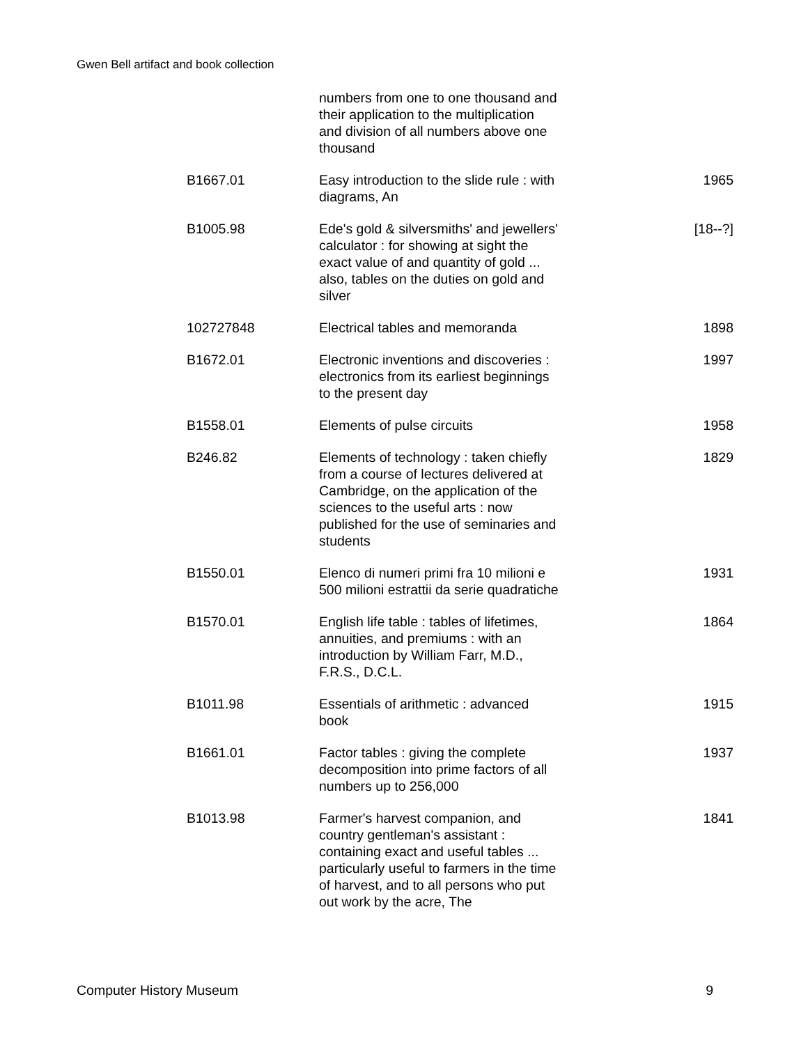Gwen Bell artifact and book collection
| | numbers from one to one thousand and their application to the multiplication and division of all numbers above one thousand | |
| B1667.01 | Easy introduction to the slide rule : with diagrams, An | 1965 |
| B1005.98 | Ede's gold & silversmiths' and jewellers' calculator : for showing at sight the exact value of and quantity of gold ... also, tables on the duties on gold and silver | [18--?] |
| 102727848 | Electrical tables and memoranda | 1898 |
| B1672.01 | Electronic inventions and discoveries : electronics from its earliest beginnings to the present day | 1997 |
| B1558.01 | Elements of pulse circuits | 1958 |
| B246.82 | Elements of technology : taken chiefly from a course of lectures delivered at Cambridge, on the application of the sciences to the useful arts : now published for the use of seminaries and students | 1829 |
| B1550.01 | Elenco di numeri primi fra 10 milioni e 500 milioni estrattii da serie quadratiche | 1931 |
| B1570.01 | English life table : tables of lifetimes, annuities, and premiums : with an introduction by William Farr, M.D., F.R.S., D.C.L. | 1864 |
| B1011.98 | Essentials of arithmetic : advanced book | 1915 |
| B1661.01 | Factor tables : giving the complete decomposition into prime factors of all numbers up to 256,000 | 1937 |
| B1013.98 | Farmer's harvest companion, and country gentleman's assistant : containing exact and useful tables ... particularly useful to farmers in the time of harvest, and to all persons who put out work by the acre, The | 1841 |
Computer History Museum 9